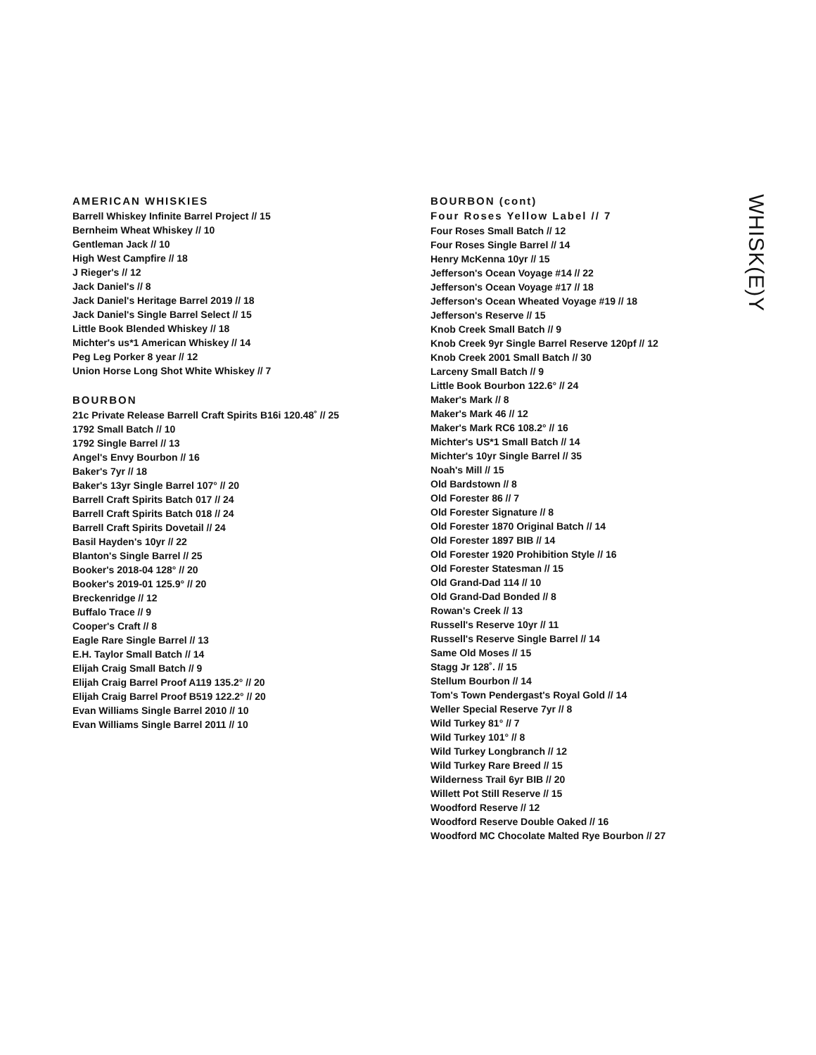AMERICAN WHISKIES
Barrell Whiskey Infinite Barrel Project // 15
Bernheim Wheat Whiskey // 10
Gentleman Jack // 10
High West Campfire // 18
J Rieger's // 12
Jack Daniel's // 8
Jack Daniel's Heritage Barrel 2019 // 18
Jack Daniel's Single Barrel Select // 15
Little Book Blended Whiskey // 18
Michter's us*1 American Whiskey // 14
Peg Leg Porker 8 year // 12
Union Horse Long Shot White Whiskey // 7
BOURBON
21c Private Release Barrell Craft Spirits B16i 120.48˚ // 25
1792 Small Batch // 10
1792 Single Barrel // 13
Angel's Envy Bourbon // 16
Baker's 7yr // 18
Baker's 13yr Single Barrel 107° // 20
Barrell Craft Spirits Batch 017 // 24
Barrell Craft Spirits Batch 018 // 24
Barrell Craft Spirits Dovetail // 24
Basil Hayden's 10yr // 22
Blanton's Single Barrel // 25
Booker's 2018-04 128° // 20
Booker's 2019-01 125.9° // 20
Breckenridge // 12
Buffalo Trace // 9
Cooper's Craft // 8
Eagle Rare Single Barrel // 13
E.H. Taylor Small Batch // 14
Elijah Craig Small Batch // 9
Elijah Craig Barrel Proof A119 135.2° // 20
Elijah Craig Barrel Proof B519 122.2° // 20
Evan Williams Single Barrel 2010 // 10
Evan Williams Single Barrel 2011 // 10
BOURBON (cont)
Four Roses Yellow Label // 7
Four Roses Small Batch // 12
Four Roses Single Barrel // 14
Henry McKenna 10yr // 15
Jefferson's Ocean Voyage #14 // 22
Jefferson's Ocean Voyage #17 // 18
Jefferson's Ocean Wheated Voyage #19 // 18
Jefferson's Reserve // 15
Knob Creek Small Batch // 9
Knob Creek 9yr Single Barrel Reserve 120pf // 12
Knob Creek 2001 Small Batch // 30
Larceny Small Batch // 9
Little Book Bourbon 122.6° // 24
Maker's Mark // 8
Maker's Mark 46 // 12
Maker's Mark RC6 108.2° // 16
Michter's US*1 Small Batch // 14
Michter's 10yr Single Barrel // 35
Noah's Mill // 15
Old Bardstown // 8
Old Forester 86 // 7
Old Forester Signature // 8
Old Forester 1870 Original Batch // 14
Old Forester 1897 BIB // 14
Old Forester 1920 Prohibition Style // 16
Old Forester Statesman // 15
Old Grand-Dad 114 // 10
Old Grand-Dad Bonded // 8
Rowan's Creek // 13
Russell's Reserve 10yr // 11
Russell's Reserve Single Barrel // 14
Same Old Moses // 15
Stagg Jr 128˚. // 15
Stellum Bourbon // 14
Tom's Town Pendergast's Royal Gold // 14
Weller Special Reserve 7yr // 8
Wild Turkey 81° // 7
Wild Turkey 101° // 8
Wild Turkey Longbranch // 12
Wild Turkey Rare Breed // 15
Wilderness Trail 6yr BIB // 20
Willett Pot Still Reserve // 15
Woodford Reserve // 12
Woodford Reserve Double Oaked // 16
Woodford MC Chocolate Malted Rye Bourbon // 27
WHISK(E)Y